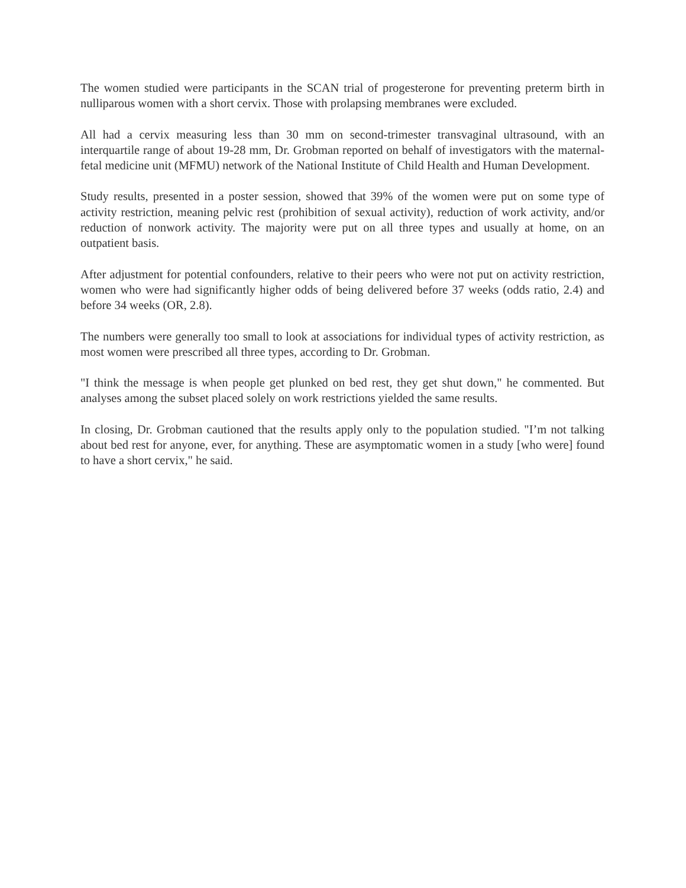The women studied were participants in the SCAN trial of progesterone for preventing preterm birth in nulliparous women with a short cervix. Those with prolapsing membranes were excluded.
All had a cervix measuring less than 30 mm on second-trimester transvaginal ultrasound, with an interquartile range of about 19-28 mm, Dr. Grobman reported on behalf of investigators with the maternal-fetal medicine unit (MFMU) network of the National Institute of Child Health and Human Development.
Study results, presented in a poster session, showed that 39% of the women were put on some type of activity restriction, meaning pelvic rest (prohibition of sexual activity), reduction of work activity, and/or reduction of nonwork activity. The majority were put on all three types and usually at home, on an outpatient basis.
After adjustment for potential confounders, relative to their peers who were not put on activity restriction, women who were had significantly higher odds of being delivered before 37 weeks (odds ratio, 2.4) and before 34 weeks (OR, 2.8).
The numbers were generally too small to look at associations for individual types of activity restriction, as most women were prescribed all three types, according to Dr. Grobman.
"I think the message is when people get plunked on bed rest, they get shut down," he commented. But analyses among the subset placed solely on work restrictions yielded the same results.
In closing, Dr. Grobman cautioned that the results apply only to the population studied. "I’m not talking about bed rest for anyone, ever, for anything. These are asymptomatic women in a study [who were] found to have a short cervix," he said.